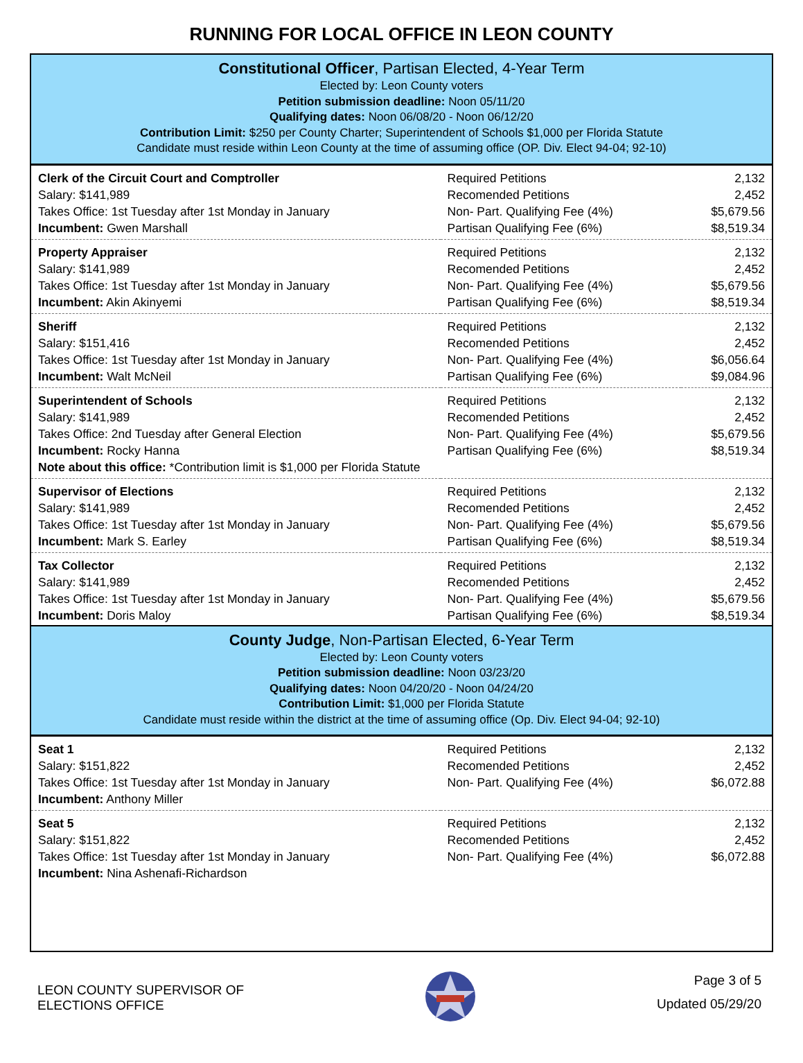RUNNING FOR LOCAL OFFICE IN LEON COUNTY
Constitutional Officer, Partisan Elected, 4-Year Term
Elected by: Leon County voters
Petition submission deadline: Noon 05/11/20
Qualifying dates: Noon 06/08/20 - Noon 06/12/20
Contribution Limit: $250 per County Charter; Superintendent of Schools $1,000 per Florida Statute
Candidate must reside within Leon County at the time of assuming office (OP. Div. Elect 94-04; 92-10)
| Clerk of the Circuit Court and Comptroller | Required Petitions | 2,132 |
| Salary: $141,989 | Recomended Petitions | 2,452 |
| Takes Office: 1st Tuesday after 1st Monday in January | Non- Part. Qualifying Fee (4%) | $5,679.56 |
| Incumbent: Gwen Marshall | Partisan Qualifying Fee (6%) | $8,519.34 |
| Property Appraiser | Required Petitions | 2,132 |
| Salary: $141,989 | Recomended Petitions | 2,452 |
| Takes Office: 1st Tuesday after 1st Monday in January | Non- Part. Qualifying Fee (4%) | $5,679.56 |
| Incumbent: Akin Akinyemi | Partisan Qualifying Fee (6%) | $8,519.34 |
| Sheriff | Required Petitions | 2,132 |
| Salary: $151,416 | Recomended Petitions | 2,452 |
| Takes Office: 1st Tuesday after 1st Monday in January | Non- Part. Qualifying Fee (4%) | $6,056.64 |
| Incumbent: Walt McNeil | Partisan Qualifying Fee (6%) | $9,084.96 |
| Superintendent of Schools | Required Petitions | 2,132 |
| Salary: $141,989 | Recomended Petitions | 2,452 |
| Takes Office: 2nd Tuesday after General Election | Non- Part. Qualifying Fee (4%) | $5,679.56 |
| Incumbent: Rocky Hanna | Partisan Qualifying Fee (6%) | $8,519.34 |
| Note about this office: *Contribution limit is $1,000 per Florida Statute | | |
| Supervisor of Elections | Required Petitions | 2,132 |
| Salary: $141,989 | Recomended Petitions | 2,452 |
| Takes Office: 1st Tuesday after 1st Monday in January | Non- Part. Qualifying Fee (4%) | $5,679.56 |
| Incumbent: Mark S. Earley | Partisan Qualifying Fee (6%) | $8,519.34 |
| Tax Collector | Required Petitions | 2,132 |
| Salary: $141,989 | Recomended Petitions | 2,452 |
| Takes Office: 1st Tuesday after 1st Monday in January | Non- Part. Qualifying Fee (4%) | $5,679.56 |
| Incumbent: Doris Maloy | Partisan Qualifying Fee (6%) | $8,519.34 |
County Judge, Non-Partisan Elected, 6-Year Term
Elected by: Leon County voters
Petition submission deadline: Noon 03/23/20
Qualifying dates: Noon 04/20/20 - Noon 04/24/20
Contribution Limit: $1,000 per Florida Statute
Candidate must reside within the district at the time of assuming office (Op. Div. Elect 94-04; 92-10)
| Seat 1 | Required Petitions | 2,132 |
| Salary: $151,822 | Recomended Petitions | 2,452 |
| Takes Office: 1st Tuesday after 1st Monday in January | Non- Part. Qualifying Fee (4%) | $6,072.88 |
| Incumbent: Anthony Miller | | |
| Seat 5 | Required Petitions | 2,132 |
| Salary: $151,822 | Recomended Petitions | 2,452 |
| Takes Office: 1st Tuesday after 1st Monday in January | Non- Part. Qualifying Fee (4%) | $6,072.88 |
| Incumbent: Nina Ashenafi-Richardson | | |
LEON COUNTY SUPERVISOR OF
ELECTIONS OFFICE
Page 3 of 5
Updated 05/29/20